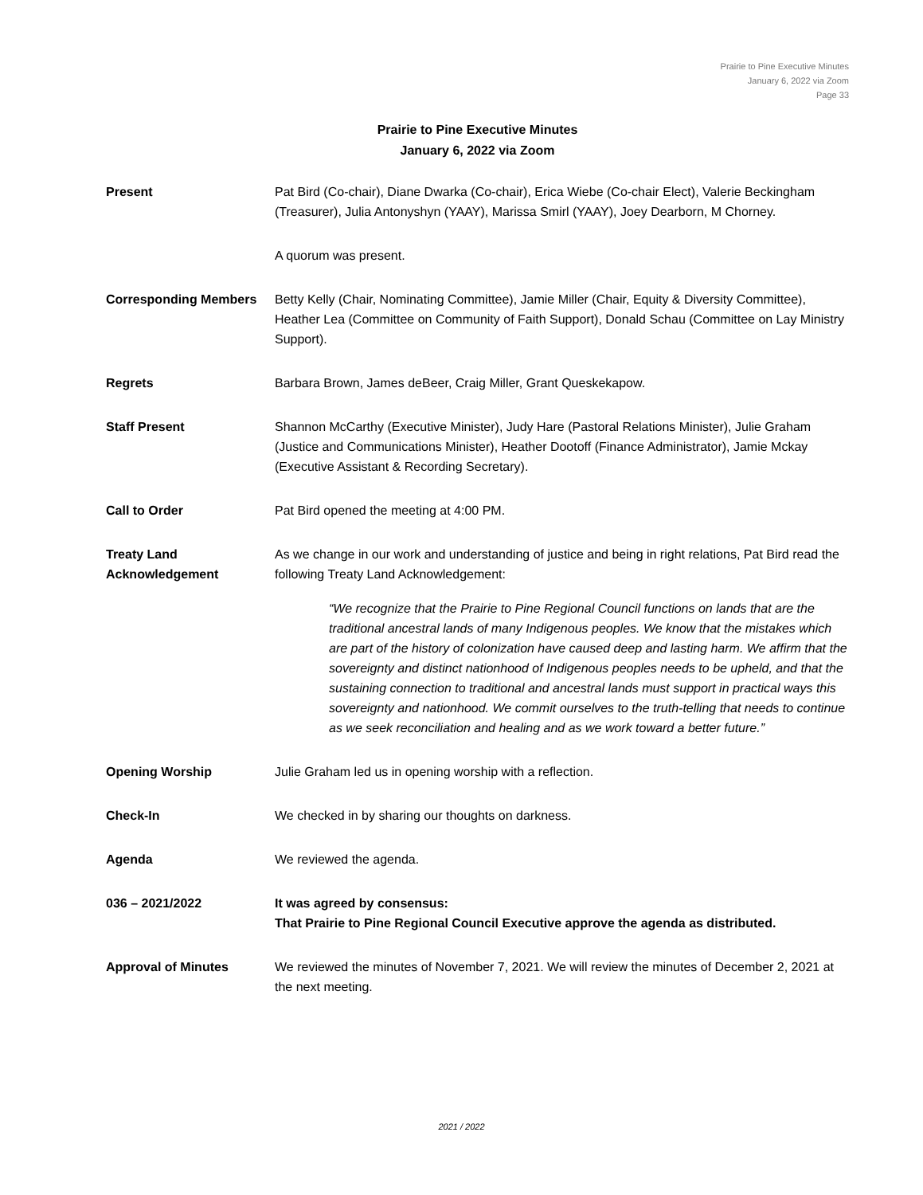Prairie to Pine Executive Minutes
January 6, 2022 via Zoom
Page 33
Prairie to Pine Executive Minutes
January 6, 2022 via Zoom
Present Pat Bird (Co-chair), Diane Dwarka (Co-chair), Erica Wiebe (Co-chair Elect), Valerie Beckingham (Treasurer), Julia Antonyshyn (YAAY), Marissa Smirl (YAAY), Joey Dearborn, M Chorney.
A quorum was present.
Corresponding Members Betty Kelly (Chair, Nominating Committee), Jamie Miller (Chair, Equity & Diversity Committee), Heather Lea (Committee on Community of Faith Support), Donald Schau (Committee on Lay Ministry Support).
Regrets Barbara Brown, James deBeer, Craig Miller, Grant Queskekapow.
Staff Present Shannon McCarthy (Executive Minister), Judy Hare (Pastoral Relations Minister), Julie Graham (Justice and Communications Minister), Heather Dootoff (Finance Administrator), Jamie Mckay (Executive Assistant & Recording Secretary).
Call to Order Pat Bird opened the meeting at 4:00 PM.
Treaty Land Acknowledgement
As we change in our work and understanding of justice and being in right relations, Pat Bird read the following Treaty Land Acknowledgement:
“We recognize that the Prairie to Pine Regional Council functions on lands that are the traditional ancestral lands of many Indigenous peoples. We know that the mistakes which are part of the history of colonization have caused deep and lasting harm. We affirm that the sovereignty and distinct nationhood of Indigenous peoples needs to be upheld, and that the sustaining connection to traditional and ancestral lands must support in practical ways this sovereignty and nationhood. We commit ourselves to the truth-telling that needs to continue as we seek reconciliation and healing and as we work toward a better future.”
Opening Worship Julie Graham led us in opening worship with a reflection.
Check-In We checked in by sharing our thoughts on darkness.
Agenda We reviewed the agenda.
036 – 2021/2022 It was agreed by consensus:
That Prairie to Pine Regional Council Executive approve the agenda as distributed.
Approval of Minutes We reviewed the minutes of November 7, 2021. We will review the minutes of December 2, 2021 at the next meeting.
2021 / 2022